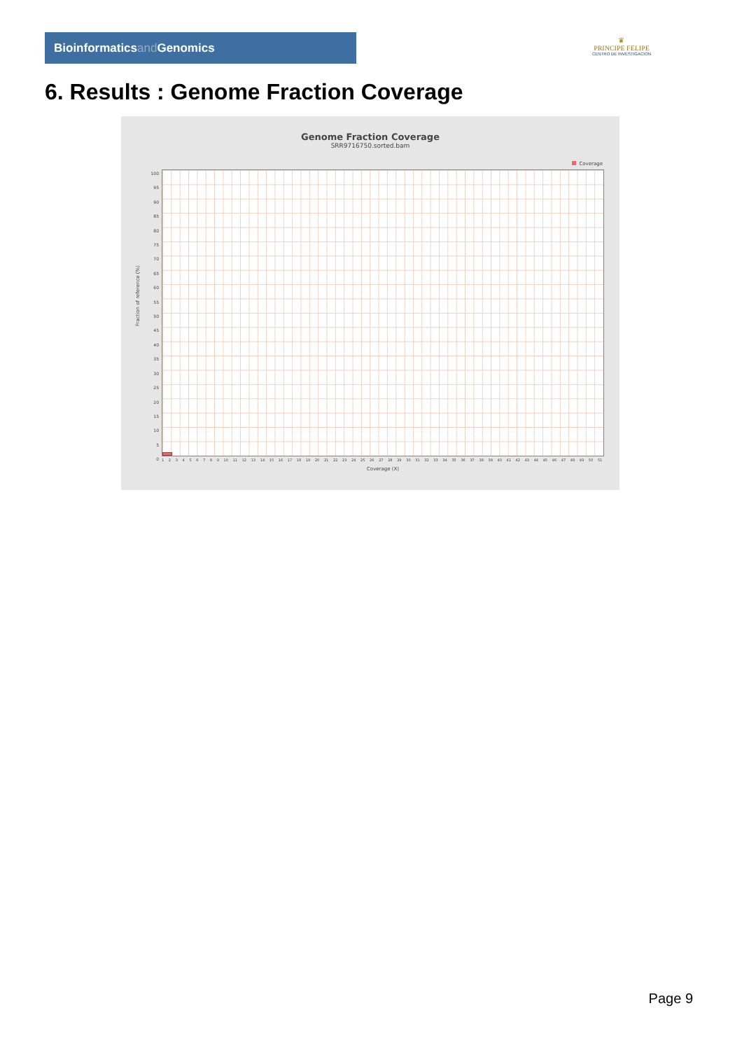Bioinformaticsand Genomics
♛
PRINCIPE FELIPE
CENTRO DE INVESTIGACION
6. Results : Genome Fraction Coverage
Genome Fraction Coverage
SRR9716750.sorted.bam
Coverage
100
95
90
85
80
75
70
65
60
55
50
45
40
35
30
25
20
15
10
5
0
Fraction of reference (%)
1 2 3 4 5 6 7 8 9 10 11 12 13 14 15 16 17 18 19 20 21 22 23 24 25 26 27 28 29 30 31 32 33 34 35 36 37 38 39 40 41 42 43 44 45 46 47 48 49 50 51
Coverage (X)
Page 9